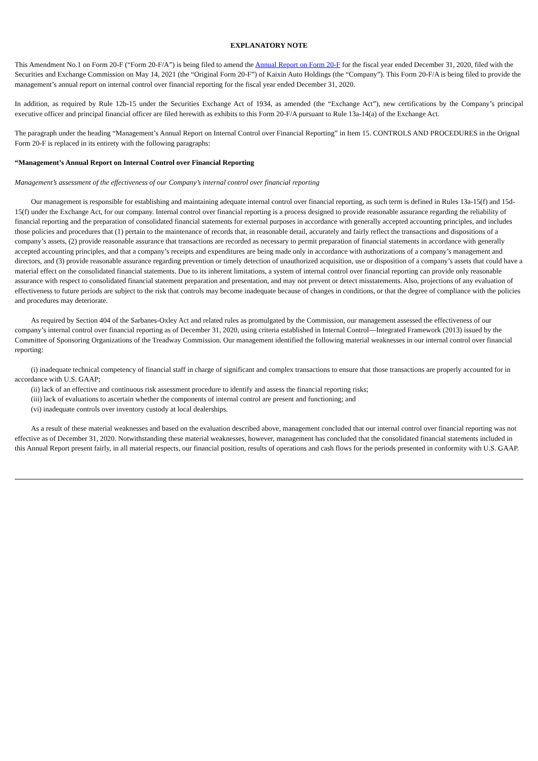EXPLANATORY NOTE
This Amendment No.1 on Form 20-F (“Form 20-F/A”) is being filed to amend the Annual Report on Form 20-F for the fiscal year ended December 31, 2020, filed with the Securities and Exchange Commission on May 14, 2021 (the “Original Form 20-F”) of Kaixin Auto Holdings (the “Company”). This Form 20-F/A is being filed to provide the management’s annual report on internal control over financial reporting for the fiscal year ended December 31, 2020.
In addition, as required by Rule 12b-15 under the Securities Exchange Act of 1934, as amended (the “Exchange Act”), new certifications by the Company’s principal executive officer and principal financial officer are filed herewith as exhibits to this Form 20-F/A pursuant to Rule 13a-14(a) of the Exchange Act.
The paragraph under the heading “Management’s Annual Report on Internal Control over Financial Reporting” in Item 15. CONTROLS AND PROCEDURES in the Orignal Form 20-F is replaced in its entirety with the following paragraphs:
“Management’s Annual Report on Internal Control over Financial Reporting
Management’s assessment of the effectiveness of our Company’s internal control over financial reporting
Our management is responsible for establishing and maintaining adequate internal control over financial reporting, as such term is defined in Rules 13a-15(f) and 15d-15(f) under the Exchange Act, for our company. Internal control over financial reporting is a process designed to provide reasonable assurance regarding the reliability of financial reporting and the preparation of consolidated financial statements for external purposes in accordance with generally accepted accounting principles, and includes those policies and procedures that (1) pertain to the maintenance of records that, in reasonable detail, accurately and fairly reflect the transactions and dispositions of a company’s assets, (2) provide reasonable assurance that transactions are recorded as necessary to permit preparation of financial statements in accordance with generally accepted accounting principles, and that a company’s receipts and expenditures are being made only in accordance with authorizations of a company’s management and directors, and (3) provide reasonable assurance regarding prevention or timely detection of unauthorized acquisition, use or disposition of a company’s assets that could have a material effect on the consolidated financial statements. Due to its inherent limitations, a system of internal control over financial reporting can provide only reasonable assurance with respect to consolidated financial statement preparation and presentation, and may not prevent or detect misstatements. Also, projections of any evaluation of effectiveness to future periods are subject to the risk that controls may become inadequate because of changes in conditions, or that the degree of compliance with the policies and procedures may deteriorate.
As required by Section 404 of the Sarbanes-Oxley Act and related rules as promulgated by the Commission, our management assessed the effectiveness of our company’s internal control over financial reporting as of December 31, 2020, using criteria established in Internal Control—Integrated Framework (2013) issued by the Committee of Sponsoring Organizations of the Treadway Commission. Our management identified the following material weaknesses in our internal control over financial reporting:
(i) inadequate technical competency of financial staff in charge of significant and complex transactions to ensure that those transactions are properly accounted for in accordance with U.S. GAAP;
(ii) lack of an effective and continuous risk assessment procedure to identify and assess the financial reporting risks;
(iii) lack of evaluations to ascertain whether the components of internal control are present and functioning; and
(vi) inadequate controls over inventory custody at local dealerships.
As a result of these material weaknesses and based on the evaluation described above, management concluded that our internal control over financial reporting was not effective as of December 31, 2020. Notwithstanding these material weaknesses, however, management has concluded that the consolidated financial statements included in this Annual Report present fairly, in all material respects, our financial position, results of operations and cash flows for the periods presented in conformity with U.S. GAAP.